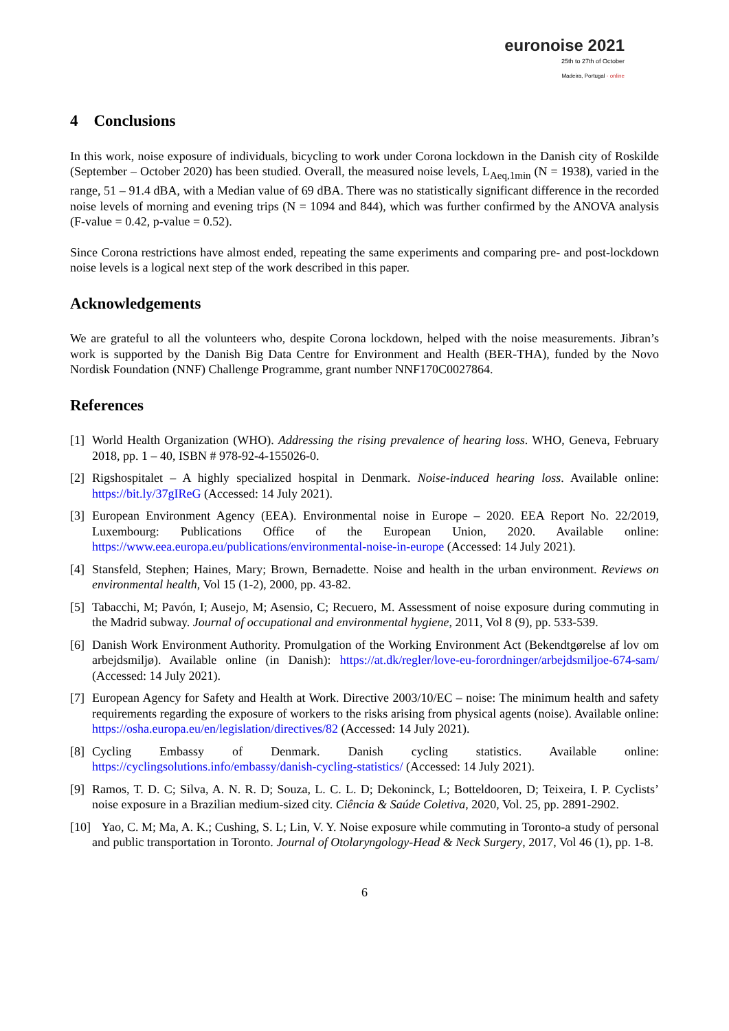euronoise 2021
25th to 27th of October
Madeira, Portugal - online
4 Conclusions
In this work, noise exposure of individuals, bicycling to work under Corona lockdown in the Danish city of Roskilde (September – October 2020) has been studied. Overall, the measured noise levels, L<sub>Aeq,1min</sub> (N = 1938), varied in the range, 51 – 91.4 dBA, with a Median value of 69 dBA. There was no statistically significant difference in the recorded noise levels of morning and evening trips (N = 1094 and 844), which was further confirmed by the ANOVA analysis (F-value = 0.42, p-value = 0.52).
Since Corona restrictions have almost ended, repeating the same experiments and comparing pre- and post-lockdown noise levels is a logical next step of the work described in this paper.
Acknowledgements
We are grateful to all the volunteers who, despite Corona lockdown, helped with the noise measurements. Jibran’s work is supported by the Danish Big Data Centre for Environment and Health (BER-THA), funded by the Novo Nordisk Foundation (NNF) Challenge Programme, grant number NNF170C0027864.
References
[1] World Health Organization (WHO). Addressing the rising prevalence of hearing loss. WHO, Geneva, February 2018, pp. 1 – 40, ISBN # 978-92-4-155026-0.
[2] Rigshospitalet – A highly specialized hospital in Denmark. Noise-induced hearing loss. Available online: https://bit.ly/37gIReG (Accessed: 14 July 2021).
[3] European Environment Agency (EEA). Environmental noise in Europe – 2020. EEA Report No. 22/2019, Luxembourg: Publications Office of the European Union, 2020. Available online: https://www.eea.europa.eu/publications/environmental-noise-in-europe (Accessed: 14 July 2021).
[4] Stansfeld, Stephen; Haines, Mary; Brown, Bernadette. Noise and health in the urban environment. Reviews on environmental health, Vol 15 (1-2), 2000, pp. 43-82.
[5] Tabacchi, M; Pavón, I; Ausejo, M; Asensio, C; Recuero, M. Assessment of noise exposure during commuting in the Madrid subway. Journal of occupational and environmental hygiene, 2011, Vol 8 (9), pp. 533-539.
[6] Danish Work Environment Authority. Promulgation of the Working Environment Act (Bekendtgørelse af lov om arbejdsmiljø). Available online (in Danish): https://at.dk/regler/love-eu-forordninger/arbejdsmiljoe-674-sam/ (Accessed: 14 July 2021).
[7] European Agency for Safety and Health at Work. Directive 2003/10/EC – noise: The minimum health and safety requirements regarding the exposure of workers to the risks arising from physical agents (noise). Available online: https://osha.europa.eu/en/legislation/directives/82 (Accessed: 14 July 2021).
[8] Cycling Embassy of Denmark. Danish cycling statistics. Available online: https://cyclingsolutions.info/embassy/danish-cycling-statistics/ (Accessed: 14 July 2021).
[9] Ramos, T. D. C; Silva, A. N. R. D; Souza, L. C. L. D; Dekoninck, L; Botteldooren, D; Teixeira, I. P. Cyclists’ noise exposure in a Brazilian medium-sized city. Ciência & Saúde Coletiva, 2020, Vol. 25, pp. 2891-2902.
[10] Yao, C. M; Ma, A. K.; Cushing, S. L; Lin, V. Y. Noise exposure while commuting in Toronto-a study of personal and public transportation in Toronto. Journal of Otolaryngology-Head & Neck Surgery, 2017, Vol 46 (1), pp. 1-8.
6